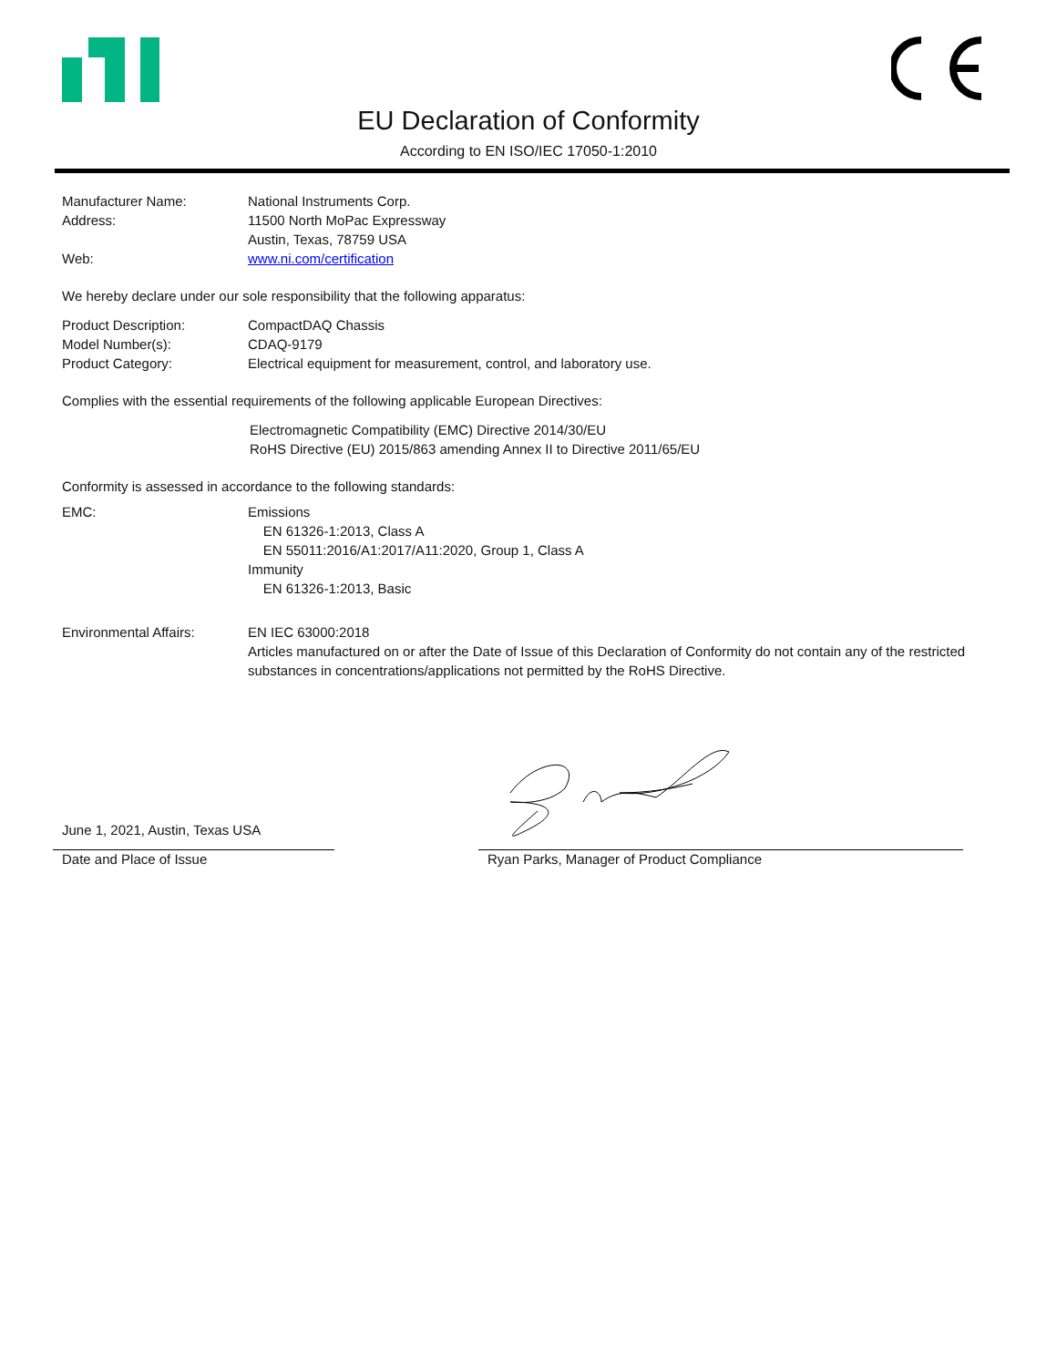EU Declaration of Conformity
According to EN ISO/IEC 17050-1:2010
Manufacturer Name: National Instruments Corp.
Address: 11500 North MoPac Expressway
Austin, Texas, 78759 USA
Web: www.ni.com/certification
We hereby declare under our sole responsibility that the following apparatus:
Product Description: CompactDAQ Chassis
Model Number(s): CDAQ-9179
Product Category: Electrical equipment for measurement, control, and laboratory use.
Complies with the essential requirements of the following applicable European Directives:
Electromagnetic Compatibility (EMC) Directive 2014/30/EU
RoHS Directive (EU) 2015/863 amending Annex II to Directive 2011/65/EU
Conformity is assessed in accordance to the following standards:
EMC: Emissions
EN 61326-1:2013, Class A
EN 55011:2016/A1:2017/A11:2020, Group 1, Class A
Immunity
EN 61326-1:2013, Basic
Environmental Affairs: EN IEC 63000:2018
Articles manufactured on or after the Date of Issue of this Declaration of Conformity do not contain any of the restricted substances in concentrations/applications not permitted by the RoHS Directive.
June 1, 2021, Austin, Texas USA
Date and Place of Issue
Ryan Parks, Manager of Product Compliance